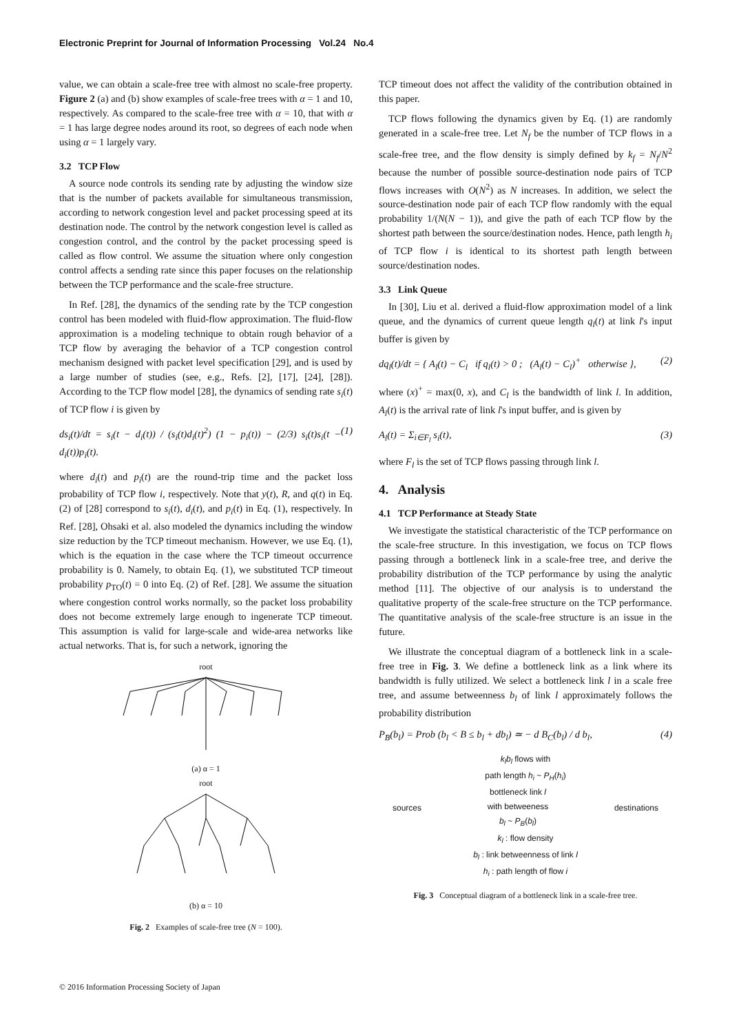Electronic Preprint for Journal of Information Processing Vol.24 No.4
value, we can obtain a scale-free tree with almost no scale-free property. Figure 2 (a) and (b) show examples of scale-free trees with α = 1 and 10, respectively. As compared to the scale-free tree with α = 10, that with α = 1 has large degree nodes around its root, so degrees of each node when using α = 1 largely vary.
3.2 TCP Flow
A source node controls its sending rate by adjusting the window size that is the number of packets available for simultaneous transmission, according to network congestion level and packet processing speed at its destination node. The control by the network congestion level is called as congestion control, and the control by the packet processing speed is called as flow control. We assume the situation where only congestion control affects a sending rate since this paper focuses on the relationship between the TCP performance and the scale-free structure.
In Ref. [28], the dynamics of the sending rate by the TCP congestion control has been modeled with fluid-flow approximation. The fluid-flow approximation is a modeling technique to obtain rough behavior of a TCP flow by averaging the behavior of a TCP congestion control mechanism designed with packet level specification [29], and is used by a large number of studies (see, e.g., Refs. [2], [17], [24], [28]). According to the TCP flow model [28], the dynamics of sending rate s<sub>i</sub>(t) of TCP flow i is given by
ds<sub>i</sub>(t)/dt = s<sub>i</sub>(t − d<sub>i</sub>(t)) / (s<sub>i</sub>(t)d<sub>i</sub>(t)<sup>2</sup>) (1 − p<sub>i</sub>(t)) − (2/3) s<sub>i</sub>(t)s<sub>i</sub>(t − d<sub>i</sub>(t))p<sub>i</sub>(t). (1)
where d<sub>i</sub>(t) and p<sub>i</sub>(t) are the round-trip time and the packet loss probability of TCP flow i, respectively. Note that y(t), R, and q(t) in Eq. (2) of [28] correspond to s<sub>i</sub>(t), d<sub>i</sub>(t), and p<sub>i</sub>(t) in Eq. (1), respectively. In Ref. [28], Ohsaki et al. also modeled the dynamics including the window size reduction by the TCP timeout mechanism. However, we use Eq. (1), which is the equation in the case where the TCP timeout occurrence probability is 0. Namely, to obtain Eq. (1), we substituted TCP timeout probability p<sub>TO</sub>(t) = 0 into Eq. (2) of Ref. [28]. We assume the situation where congestion control works normally, so the packet loss probability does not become extremely large enough to ingenerate TCP timeout. This assumption is valid for large-scale and wide-area networks like actual networks. That is, for such a network, ignoring the
root
(a) α = 1
root
(b) α = 10
Fig. 2 Examples of scale-free tree (N = 100).
TCP timeout does not affect the validity of the contribution obtained in this paper.
TCP flows following the dynamics given by Eq. (1) are randomly generated in a scale-free tree. Let N<sub>f</sub> be the number of TCP flows in a scale-free tree, and the flow density is simply defined by k<sub>f</sub> = N<sub>f</sub>/N<sup>2</sup> because the number of possible source-destination node pairs of TCP flows increases with O(N<sup>2</sup>) as N increases. In addition, we select the source-destination node pair of each TCP flow randomly with the equal probability 1/(N(N − 1)), and give the path of each TCP flow by the shortest path between the source/destination nodes. Hence, path length h<sub>i</sub> of TCP flow i is identical to its shortest path length between source/destination nodes.
3.3 Link Queue
In [30], Liu et al. derived a fluid-flow approximation model of a link queue, and the dynamics of current queue length q<sub>l</sub>(t) at link l's input buffer is given by
dq<sub>l</sub>(t)/dt = { A<sub>l</sub>(t) − C<sub>l</sub> if q<sub>l</sub>(t) > 0 ; (A<sub>l</sub>(t) − C<sub>l</sub>)<sup>+</sup> otherwise }, (2)
where (x)<sup>+</sup> = max(0, x), and C<sub>l</sub> is the bandwidth of link l. In addition, A<sub>l</sub>(t) is the arrival rate of link l's input buffer, and is given by
A<sub>l</sub>(t) = Σ<sub>i∈F<sub>l</sub></sub> s<sub>i</sub>(t), (3)
where F<sub>l</sub> is the set of TCP flows passing through link l.
4. Analysis
4.1 TCP Performance at Steady State
We investigate the statistical characteristic of the TCP performance on the scale-free structure. In this investigation, we focus on TCP flows passing through a bottleneck link in a scale-free tree, and derive the probability distribution of the TCP performance by using the analytic method [11]. The objective of our analysis is to understand the qualitative property of the scale-free structure on the TCP performance. The quantitative analysis of the scale-free structure is an issue in the future.
We illustrate the conceptual diagram of a bottleneck link in a scale-free tree in Fig. 3. We define a bottleneck link as a link where its bandwidth is fully utilized. We select a bottleneck link l in a scale free tree, and assume betweenness b<sub>l</sub> of link l approximately follows the probability distribution
P<sub>B</sub>(b<sub>l</sub>) = Prob (b<sub>l</sub> < B ≤ b<sub>l</sub> + db<sub>l</sub>) ≃ − d B<sub>C</sub>(b<sub>l</sub>) / d b<sub>l</sub>, (4)
k<sub>l</sub>b<sub>l</sub> flows with
path length h<sub>i</sub> ~ P<sub>H</sub>(h<sub>i</sub>)
sources
bottleneck link l
with betweeness
b<sub>l</sub> ~ P<sub>B</sub>(b<sub>l</sub>)
destinations
k<sub>l</sub> : flow density
b<sub>l</sub> : link betweenness of link l
h<sub>i</sub> : path length of flow i
Fig. 3 Conceptual diagram of a bottleneck link in a scale-free tree.
© 2016 Information Processing Society of Japan